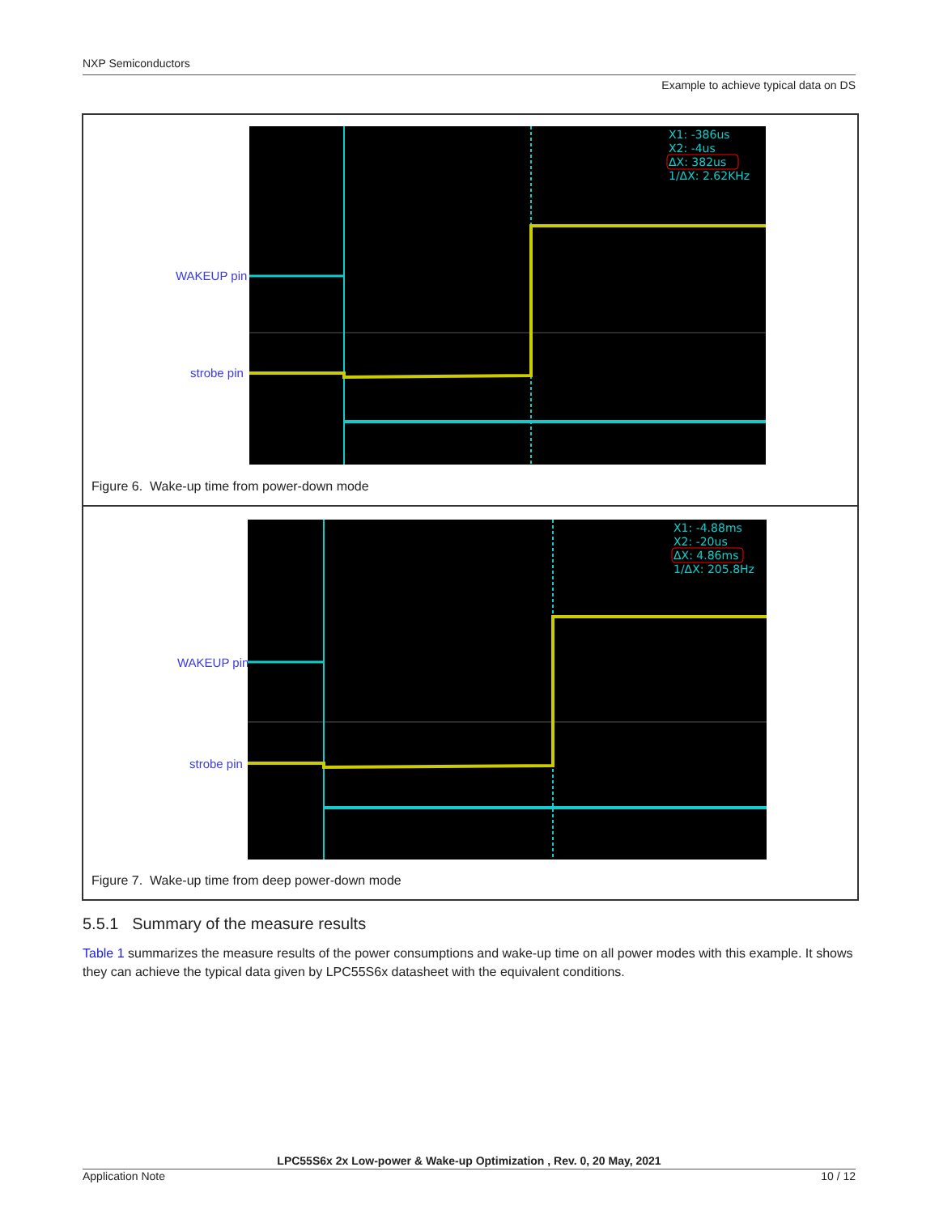NXP Semiconductors
Example to achieve typical data on DS
WAKEUP pin
strobe pin
X1: -386us
X2: -4us
ΔX: 382us
1/ΔX: 2.62KHz
Figure 6. Wake-up time from power-down mode
WAKEUP pin
strobe pin
X1: -4.88ms
X2: -20us
ΔX: 4.86ms
1/ΔX: 205.8Hz
Figure 7. Wake-up time from deep power-down mode
5.5.1 Summary of the measure results
Table 1 summarizes the measure results of the power consumptions and wake-up time on all power modes with this example. It shows they can achieve the typical data given by LPC55S6x datasheet with the equivalent conditions.
LPC55S6x 2x Low-power & Wake-up Optimization , Rev. 0, 20 May, 2021
Application Note 10 / 12